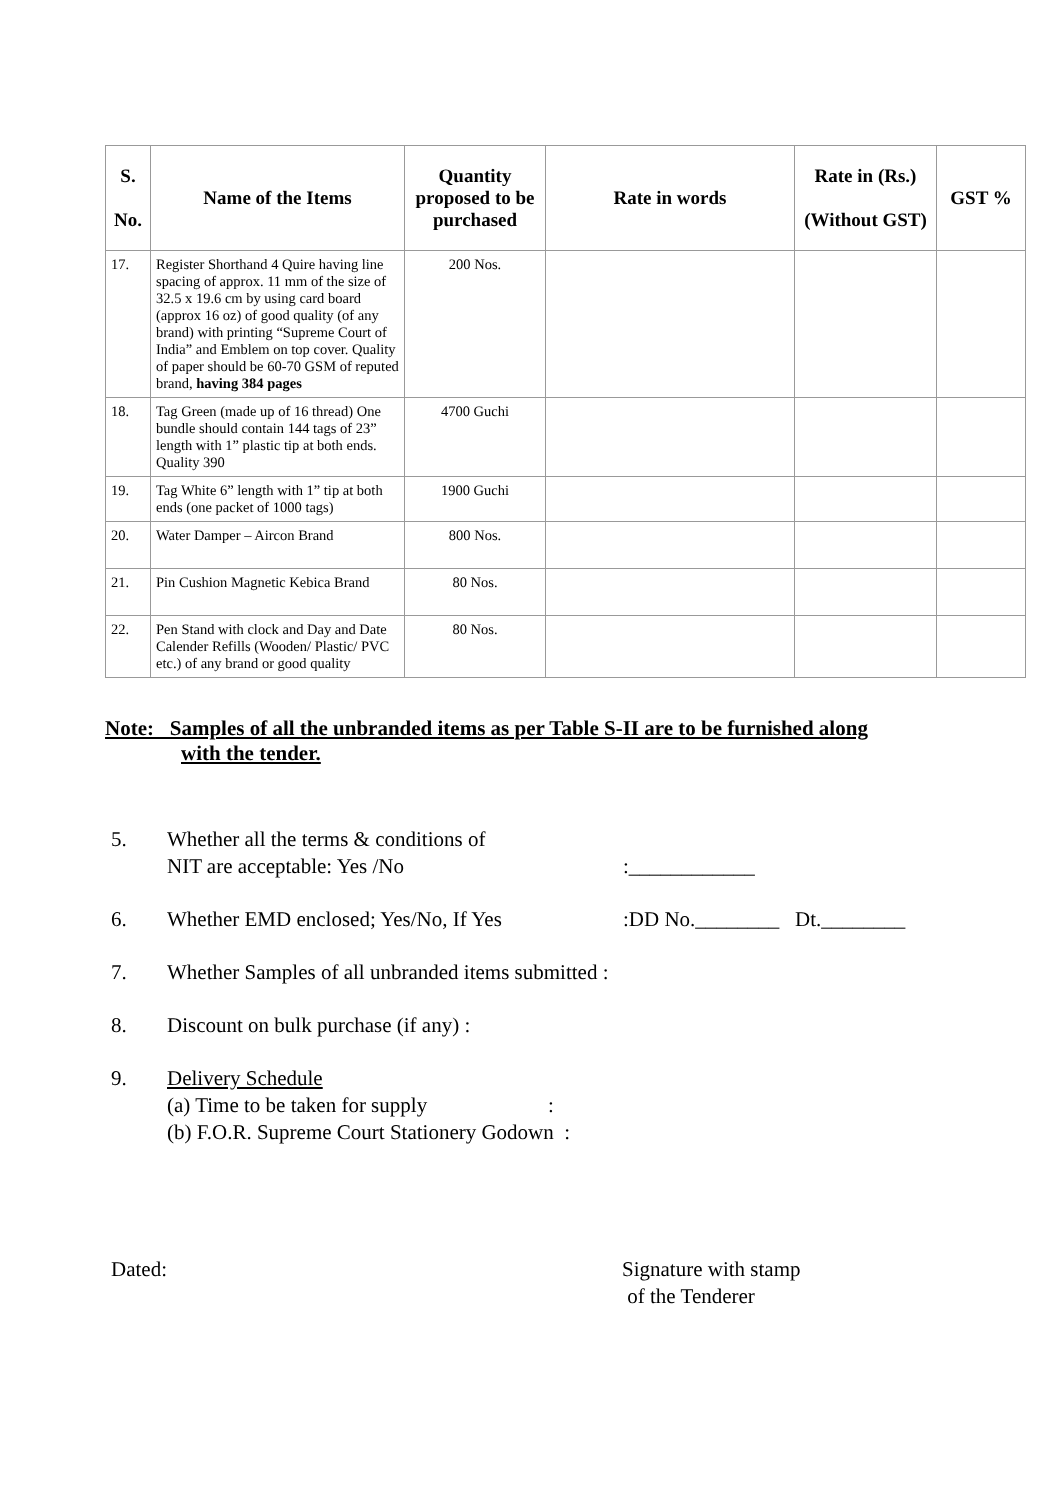| S. No. | Name of the Items | Quantity proposed to be purchased | Rate in words | Rate in (Rs.) (Without GST) | GST % |
| --- | --- | --- | --- | --- | --- |
| 17. | Register Shorthand 4 Quire having line spacing of approx. 11 mm of the size of 32.5 x 19.6 cm by using card board (approx 16 oz) of good quality (of any brand) with printing “Supreme Court of India” and Emblem on top cover. Quality of paper should be 60-70 GSM of reputed brand, having 384 pages | 200 Nos. | | | |
| 18. | Tag Green (made up of 16 thread) One bundle should contain 144 tags of 23” length with 1” plastic tip at both ends. Quality 390 | 4700 Guchi | | | |
| 19. | Tag White 6” length with 1” tip at both ends (one packet of 1000 tags) | 1900 Guchi | | | |
| 20. | Water Damper – Aircon Brand | 800 Nos. | | | |
| 21. | Pin Cushion Magnetic Kebica Brand | 80 Nos. | | | |
| 22. | Pen Stand with clock and Day and Date Calender Refills (Wooden/ Plastic/ PVC etc.) of any brand or good quality | 80 Nos. | | | |
Note: Samples of all the unbranded items as per Table S-II are to be furnished along
with the tender.
5. Whether all the terms & conditions of
NIT are acceptable: Yes /No
:____________
6. Whether EMD enclosed; Yes/No, If Yes:DD No.________ Dt.________
7. Whether Samples of all unbranded items submitted :
8. Discount on bulk purchase (if any) :
9. Delivery Schedule
(a) Time to be taken for supply :
(b) F.O.R. Supreme Court Stationery Godown :
Dated: Signature with stamp
of the Tenderer